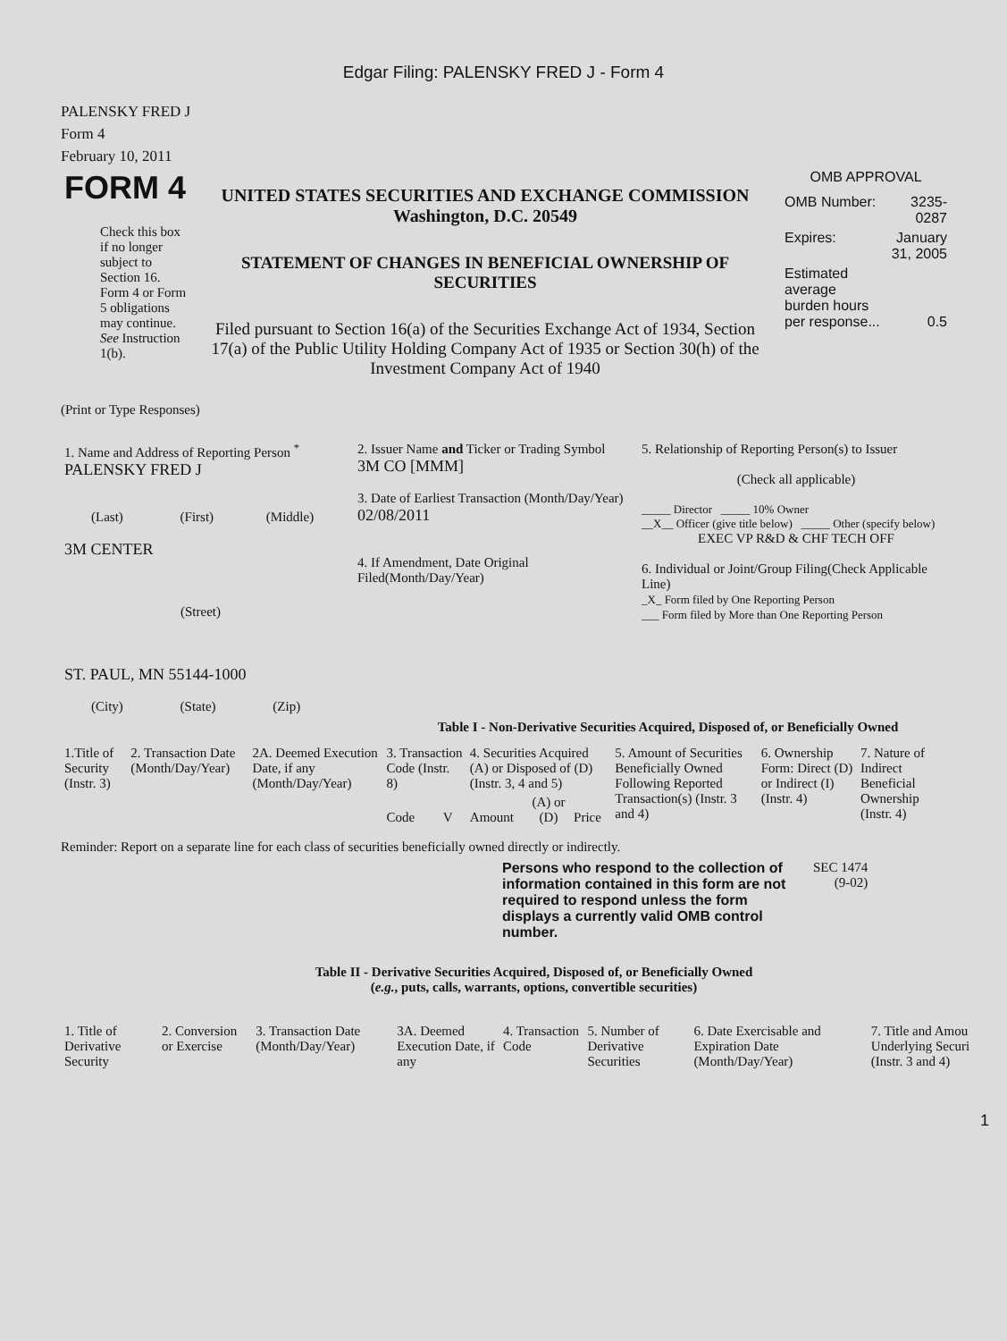Edgar Filing: PALENSKY FRED J - Form 4
PALENSKY FRED J
Form 4
February 10, 2011
| FORM 4 Check this box if no longer subject to Section 16. Form 4 or Form 5 obligations may continue. See Instruction 1(b). | UNITED STATES SECURITIES AND EXCHANGE COMMISSION Washington, D.C. 20549 STATEMENT OF CHANGES IN BENEFICIAL OWNERSHIP OF SECURITIES Filed pursuant to Section 16(a) of the Securities Exchange Act of 1934, Section 17(a) of the Public Utility Holding Company Act of 1935 or Section 30(h) of the Investment Company Act of 1940 | OMB APPROVAL / OMB Number: / 3235-0287 / / Expires: / January 31, 2005 / / Estimated average burden hours per response... / 0.5 / |
(Print or Type Responses)
| 1. Name and Address of Reporting Person <sup>*</sup> PALENSKY FRED J (Last) (First) (Middle) 3M CENTER (Street) ST. PAUL, MN 55144-1000 (City) (State) (Zip) | 2. Issuer Name and Ticker or Trading Symbol 3M CO [MMM] 3. Date of Earliest Transaction (Month/Day/Year) 02/08/2011 4. If Amendment, Date Original Filed(Month/Day/Year) | 5. Relationship of Reporting Person(s) to Issuer (Check all applicable) _____ Director _____ 10% Owner __X__ Officer (give title below) _____ Other (specify below) EXEC VP R&D & CHF TECH OFF 6. Individual or Joint/Group Filing(Check Applicable Line) _X_ Form filed by One Reporting Person ___ Form filed by More than One Reporting Person |
Table I - Non-Derivative Securities Acquired, Disposed of, or Beneficially Owned
| 1.Title of Security (Instr. 3) | 2. Transaction Date (Month/Day/Year) | 2A. Deemed Execution Date, if any (Month/Day/Year) | 3. Transaction Code (Instr. 8) | | 4. Securities Acquired (A) or Disposed of (D) (Instr. 3, 4 and 5) | | | 5. Amount of Securities Beneficially Owned Following Reported Transaction(s) (Instr. 3 and 4) | 6. Ownership Form: Direct (D) or Indirect (I) (Instr. 4) | 7. Nature of Indirect Beneficial Ownership (Instr. 4) |
| --- | --- | --- | --- | --- | --- | --- | --- | --- | --- | --- |
| | | | Code | V | Amount | (A) or (D) | Price | | | |
Reminder: Report on a separate line for each class of securities beneficially owned directly or indirectly.
| Persons who respond to the collection of information contained in this form are not required to respond unless the form displays a currently valid OMB control number. | SEC 1474 (9-02) |
Table II - Derivative Securities Acquired, Disposed of, or Beneficially Owned
(e.g., puts, calls, warrants, options, convertible securities)
| 1. Title of Derivative Security | 2. Conversion or Exercise | 3. Transaction Date (Month/Day/Year) | 3A. Deemed Execution Date, if any | 4. Transaction Code | 5. Number of Derivative Securities | 6. Date Exercisable and Expiration Date (Month/Day/Year) | 7. Title and Amou Underlying Securi (Instr. 3 and 4) |
1